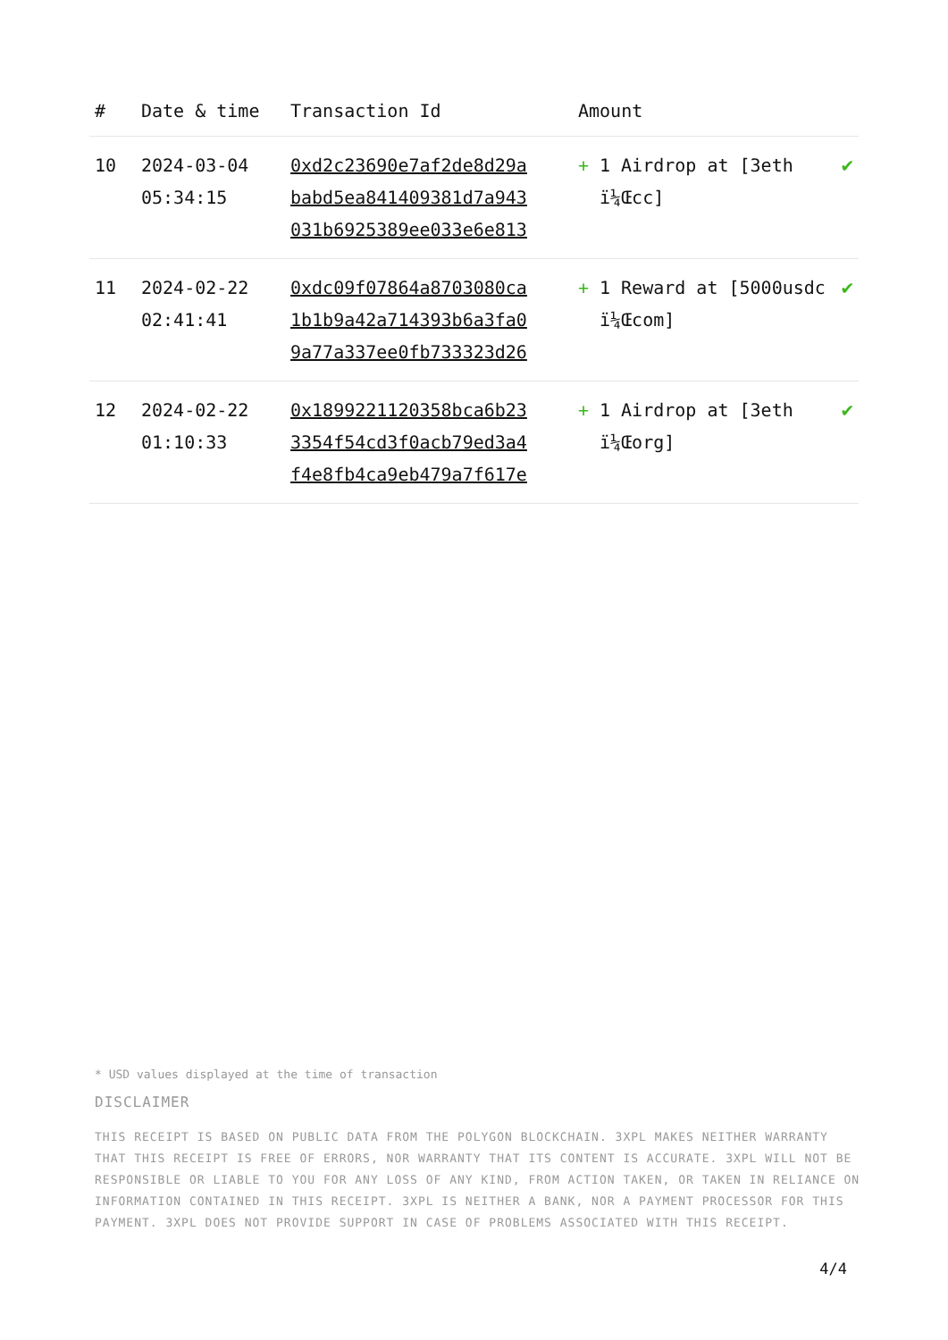| # | Date & time | Transaction Id | Amount | |
| --- | --- | --- | --- | --- |
| 10 | 2024-03-04 05:34:15 | 0xd2c23690e7af2de8d29a babd5ea841409381d7a943 031b6925389ee033e6e813 | + 1 Airdrop at [3eth ï¼Œcc] | ✔ |
| 11 | 2024-02-22 02:41:41 | 0xdc09f07864a8703080ca 1b1b9a42a714393b6a3fa0 9a77a337ee0fb733323d26 | + 1 Reward at [5000usdc ï¼Œcom] | ✔ |
| 12 | 2024-02-22 01:10:33 | 0x1899221120358bca6b23 3354f54cd3f0acb79ed3a4 f4e8fb4ca9eb479a7f617e | + 1 Airdrop at [3eth ï¼Œorg] | ✔ |
* USD values displayed at the time of transaction
DISCLAIMER
THIS RECEIPT IS BASED ON PUBLIC DATA FROM THE POLYGON BLOCKCHAIN. 3XPL MAKES NEITHER WARRANTY THAT THIS RECEIPT IS FREE OF ERRORS, NOR WARRANTY THAT ITS CONTENT IS ACCURATE. 3XPL WILL NOT BE RESPONSIBLE OR LIABLE TO YOU FOR ANY LOSS OF ANY KIND, FROM ACTION TAKEN, OR TAKEN IN RELIANCE ON INFORMATION CONTAINED IN THIS RECEIPT. 3XPL IS NEITHER A BANK, NOR A PAYMENT PROCESSOR FOR THIS PAYMENT. 3XPL DOES NOT PROVIDE SUPPORT IN CASE OF PROBLEMS ASSOCIATED WITH THIS RECEIPT.
4/4